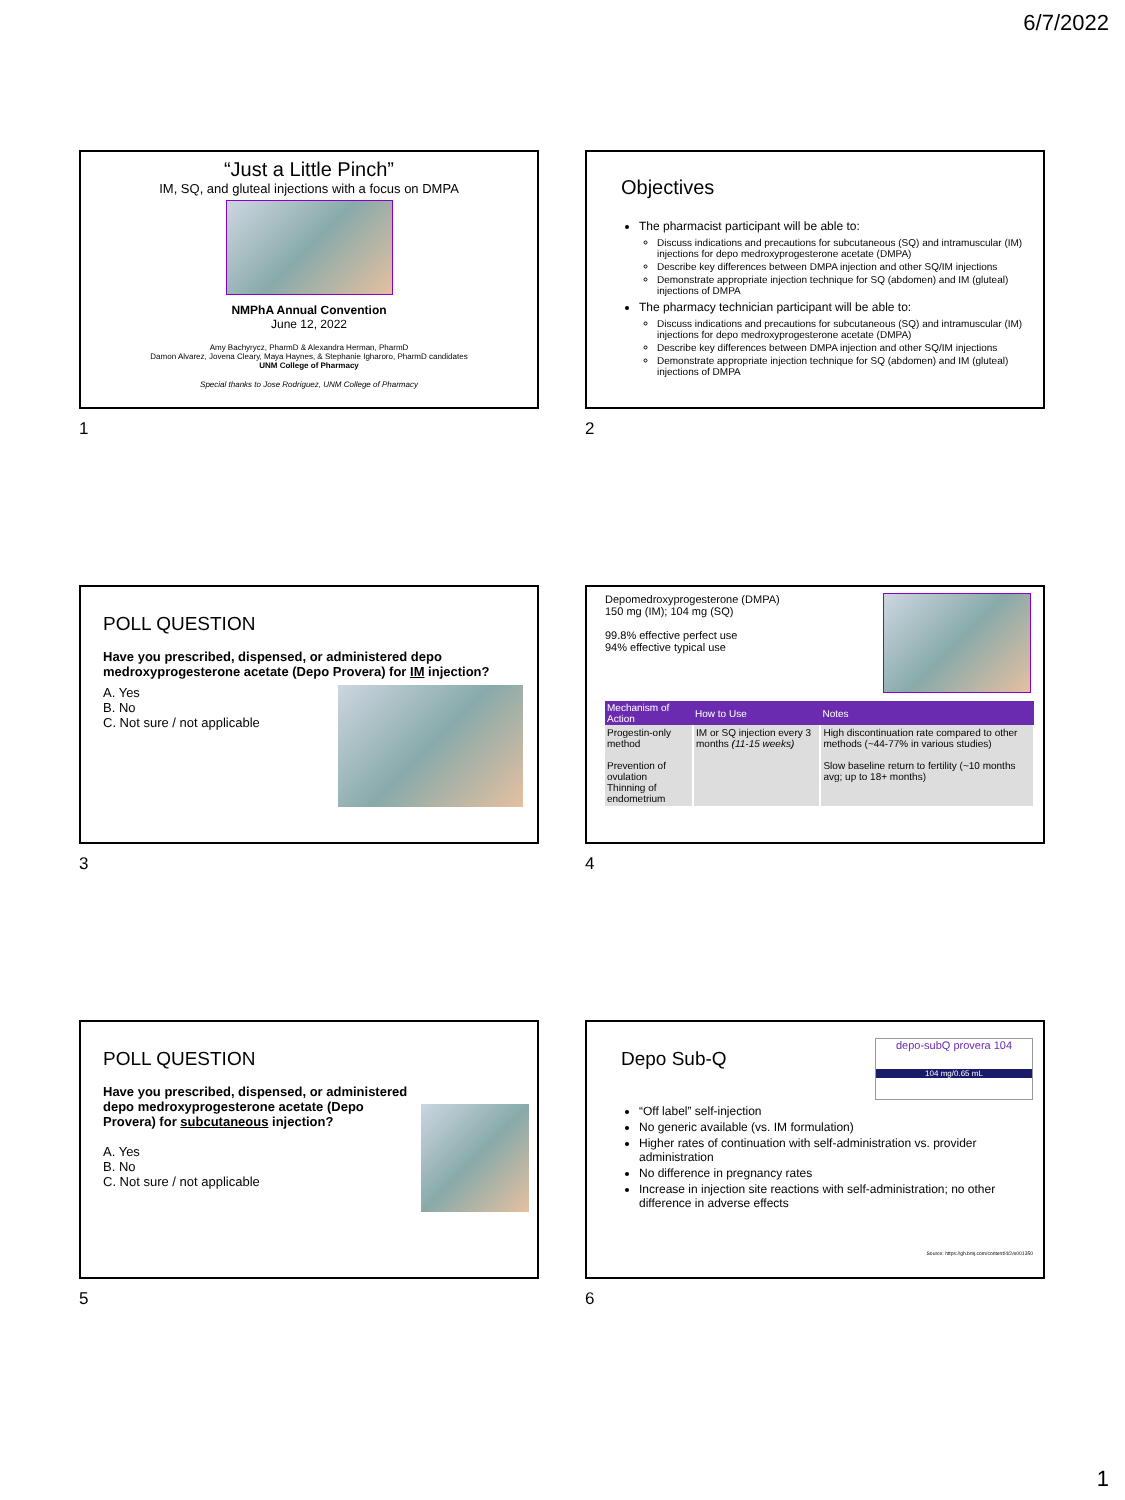6/7/2022
“Just a Little Pinch”
IM, SQ, and gluteal injections with a focus on DMPA
NMPhA Annual Convention
June 12, 2022
Amy Bachyrycz, PharmD & Alexandra Herman, PharmD
Damon Alvarez, Jovena Cleary, Maya Haynes, & Stephanie Igharoro, PharmD candidates
UNM College of Pharmacy
Special thanks to Jose Rodriguez, UNM College of Pharmacy
1
Objectives
The pharmacist participant will be able to:
Discuss indications and precautions for subcutaneous (SQ) and intramuscular (IM) injections for depo medroxyprogesterone acetate (DMPA)
Describe key differences between DMPA injection and other SQ/IM injections
Demonstrate appropriate injection technique for SQ (abdomen) and IM (gluteal) injections of DMPA
The pharmacy technician participant will be able to:
Discuss indications and precautions for subcutaneous (SQ) and intramuscular (IM) injections for depo medroxyprogesterone acetate (DMPA)
Describe key differences between DMPA injection and other SQ/IM injections
Demonstrate appropriate injection technique for SQ (abdomen) and IM (gluteal) injections of DMPA
2
POLL QUESTION
Have you prescribed, dispensed, or administered depo medroxyprogesterone acetate (Depo Provera) for IM injection?
A. Yes
B. No
C. Not sure / not applicable
3
Depomedroxyprogesterone (DMPA)
150 mg (IM); 104 mg (SQ)
99.8% effective perfect use
94% effective typical use
| Mechanism of Action | How to Use | Notes |
| --- | --- | --- |
| Progestin-only method Prevention of ovulation Thinning of endometrium | IM or SQ injection every 3 months (11-15 weeks) | High discontinuation rate compared to other methods (~44-77% in various studies) Slow baseline return to fertility (~10 months avg; up to 18+ months) |
4
POLL QUESTION
Have you prescribed, dispensed, or administered depo medroxyprogesterone acetate (Depo Provera) for subcutaneous injection?
A. Yes
B. No
C. Not sure / not applicable
5
Depo Sub-Q
depo-subQ provera 104
104 mg/0.65 mL
“Off label” self-injection
No generic available (vs. IM formulation)
Higher rates of continuation with self-administration vs. provider administration
No difference in pregnancy rates
Increase in injection site reactions with self-administration; no other difference in adverse effects
Source: https://gh.bmj.com/content/4/2/e001350
6
1